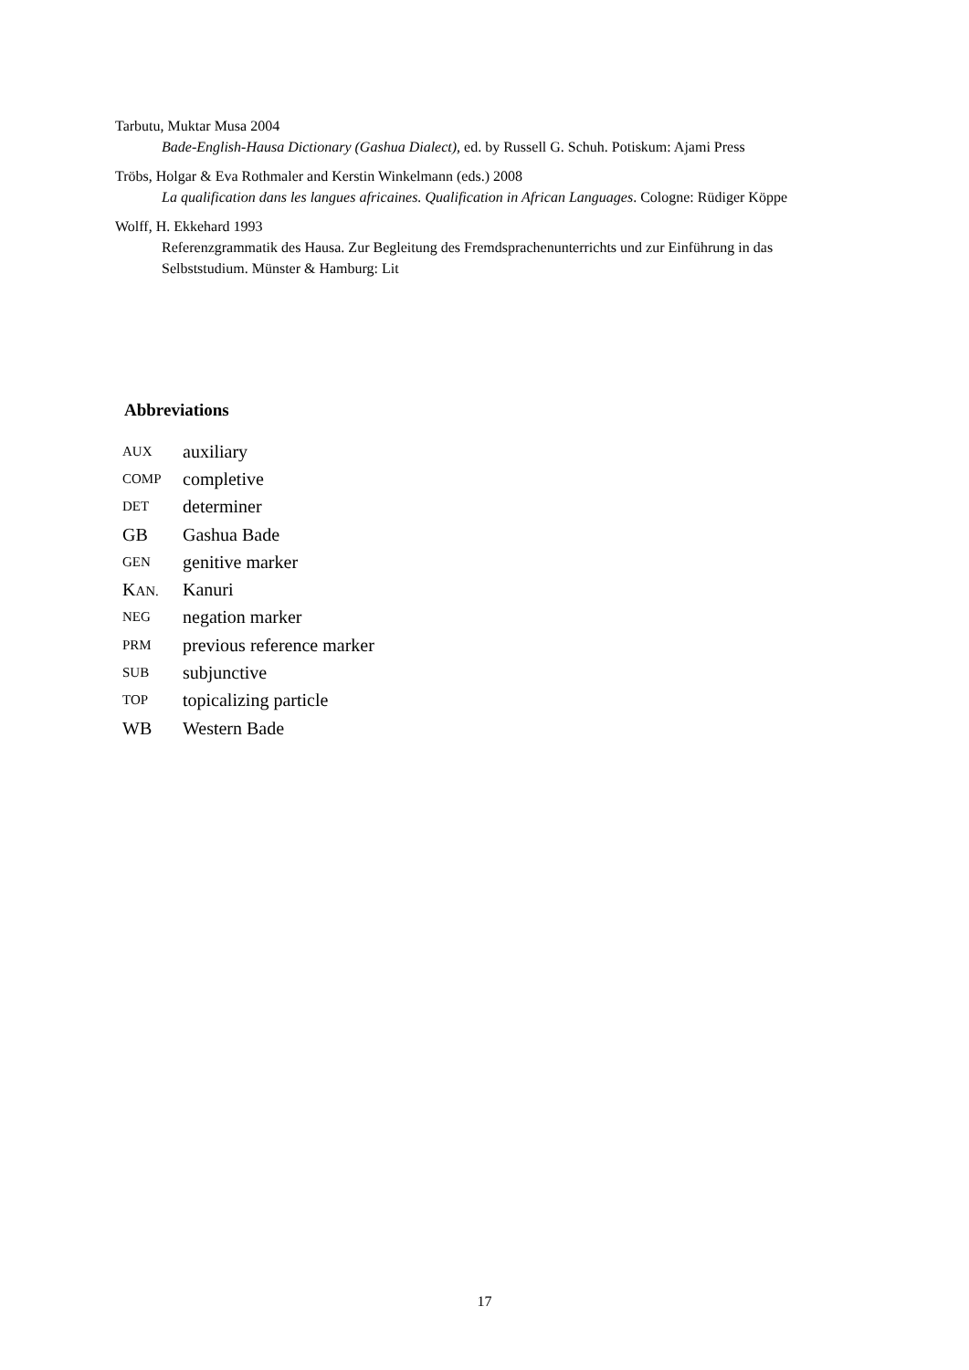Tarbutu, Muktar Musa 2004
Bade-English-Hausa Dictionary (Gashua Dialect), ed. by Russell G. Schuh. Potiskum: Ajami Press
Tröbs, Holgar & Eva Rothmaler and Kerstin Winkelmann (eds.) 2008
La qualification dans les langues africaines. Qualification in African Languages. Cologne: Rüdiger Köppe
Wolff, H. Ekkehard 1993
Referenzgrammatik des Hausa. Zur Begleitung des Fremdsprachenunterrichts und zur Einführung in das Selbststudium. Münster & Hamburg: Lit
Abbreviations
| AUX | auxiliary |
| COMP | completive |
| DET | determiner |
| GB | Gashua Bade |
| GEN | genitive marker |
| K AN. | Kanuri |
| NEG | negation marker |
| PRM | previous reference marker |
| SUB | subjunctive |
| TOP | topicalizing particle |
| WB | Western Bade |
17